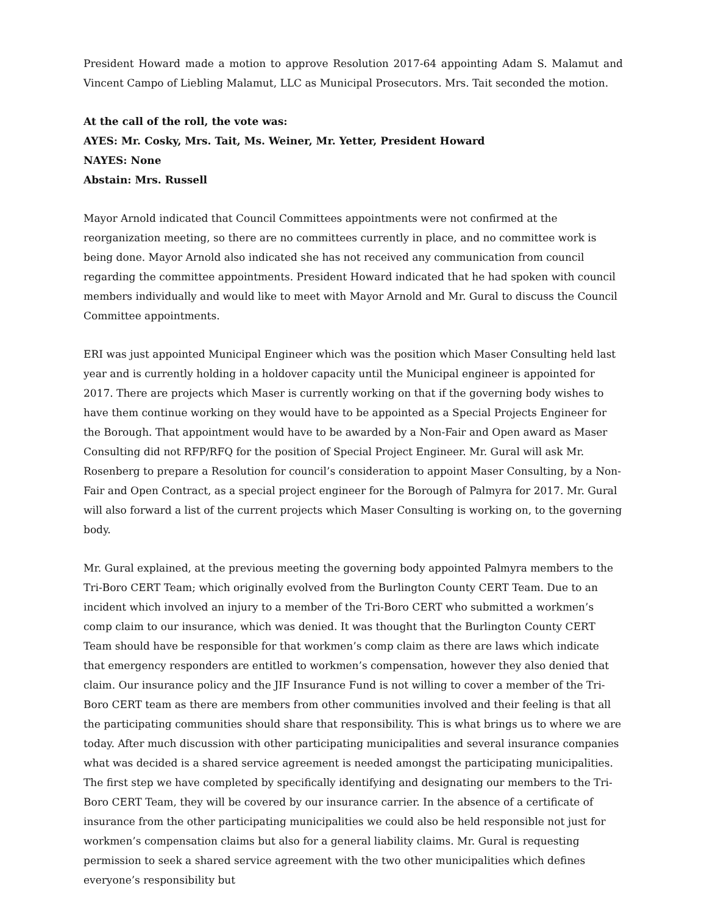President Howard made a motion to approve Resolution 2017-64 appointing Adam S. Malamut and Vincent Campo of Liebling Malamut, LLC as Municipal Prosecutors. Mrs. Tait seconded the motion.
At the call of the roll, the vote was:
AYES: Mr. Cosky, Mrs. Tait, Ms. Weiner, Mr. Yetter, President Howard
NAYES: None
Abstain: Mrs. Russell
Mayor Arnold indicated that Council Committees appointments were not confirmed at the reorganization meeting, so there are no committees currently in place, and no committee work is being done. Mayor Arnold also indicated she has not received any communication from council regarding the committee appointments. President Howard indicated that he had spoken with council members individually and would like to meet with Mayor Arnold and Mr. Gural to discuss the Council Committee appointments.
ERI was just appointed Municipal Engineer which was the position which Maser Consulting held last year and is currently holding in a holdover capacity until the Municipal engineer is appointed for 2017. There are projects which Maser is currently working on that if the governing body wishes to have them continue working on they would have to be appointed as a Special Projects Engineer for the Borough. That appointment would have to be awarded by a Non-Fair and Open award as Maser Consulting did not RFP/RFQ for the position of Special Project Engineer. Mr. Gural will ask Mr. Rosenberg to prepare a Resolution for council’s consideration to appoint Maser Consulting, by a Non-Fair and Open Contract, as a special project engineer for the Borough of Palmyra for 2017. Mr. Gural will also forward a list of the current projects which Maser Consulting is working on, to the governing body.
Mr. Gural explained, at the previous meeting the governing body appointed Palmyra members to the Tri-Boro CERT Team; which originally evolved from the Burlington County CERT Team. Due to an incident which involved an injury to a member of the Tri-Boro CERT who submitted a workmen’s comp claim to our insurance, which was denied. It was thought that the Burlington County CERT Team should have be responsible for that workmen’s comp claim as there are laws which indicate that emergency responders are entitled to workmen’s compensation, however they also denied that claim. Our insurance policy and the JIF Insurance Fund is not willing to cover a member of the Tri-Boro CERT team as there are members from other communities involved and their feeling is that all the participating communities should share that responsibility. This is what brings us to where we are today. After much discussion with other participating municipalities and several insurance companies what was decided is a shared service agreement is needed amongst the participating municipalities. The first step we have completed by specifically identifying and designating our members to the Tri-Boro CERT Team, they will be covered by our insurance carrier. In the absence of a certificate of insurance from the other participating municipalities we could also be held responsible not just for workmen’s compensation claims but also for a general liability claims. Mr. Gural is requesting permission to seek a shared service agreement with the two other municipalities which defines everyone’s responsibility but